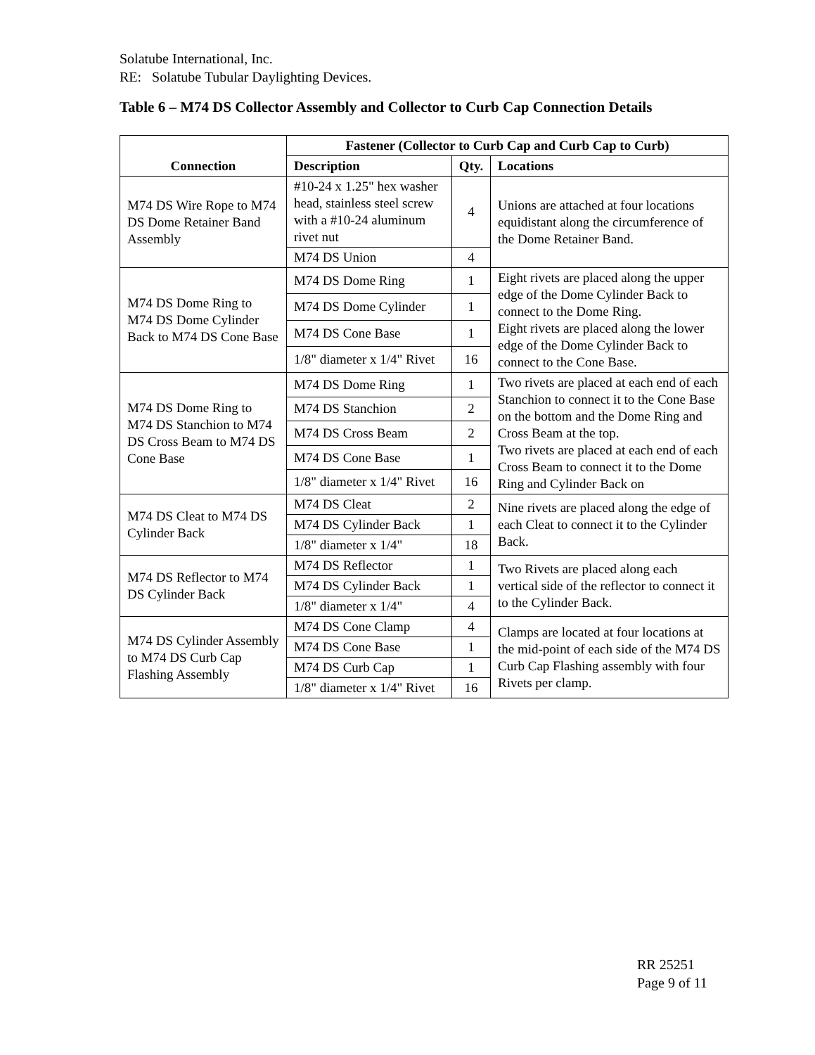Solatube International, Inc.
RE: Solatube Tubular Daylighting Devices.
Table 6 – M74 DS Collector Assembly and Collector to Curb Cap Connection Details
| Connection | Fastener (Collector to Curb Cap and Curb Cap to Curb) | | |
| --- | --- | --- | --- |
| | Description | Qty. | Locations |
| M74 DS Wire Rope to M74 DS Dome Retainer Band Assembly | #10-24 x 1.25" hex washer head, stainless steel screw with a #10-24 aluminum rivet nut | 4 | Unions are attached at four locations equidistant along the circumference of the Dome Retainer Band. |
| | M74 DS Union | 4 | |
| M74 DS Dome Ring to M74 DS Dome Cylinder Back to M74 DS Cone Base | M74 DS Dome Ring | 1 | Eight rivets are placed along the upper edge of the Dome Cylinder Back to connect to the Dome Ring. Eight rivets are placed along the lower edge of the Dome Cylinder Back to connect to the Cone Base. |
| | M74 DS Dome Cylinder | 1 | |
| | M74 DS Cone Base | 1 | |
| | 1/8" diameter x 1/4" Rivet | 16 | |
| M74 DS Dome Ring to M74 DS Stanchion to M74 DS Cross Beam to M74 DS Cone Base | M74 DS Dome Ring | 1 | Two rivets are placed at each end of each Stanchion to connect it to the Cone Base on the bottom and the Dome Ring and Cross Beam at the top. Two rivets are placed at each end of each Cross Beam to connect it to the Dome Ring and Cylinder Back on |
| | M74 DS Stanchion | 2 | |
| | M74 DS Cross Beam | 2 | |
| | M74 DS Cone Base | 1 | |
| | 1/8" diameter x 1/4" Rivet | 16 | |
| M74 DS Cleat to M74 DS Cylinder Back | M74 DS Cleat | 2 | Nine rivets are placed along the edge of each Cleat to connect it to the Cylinder Back. |
| | M74 DS Cylinder Back | 1 | |
| | 1/8" diameter x 1/4" | 18 | |
| M74 DS Reflector to M74 DS Cylinder Back | M74 DS Reflector | 1 | Two Rivets are placed along each vertical side of the reflector to connect it to the Cylinder Back. |
| | M74 DS Cylinder Back | 1 | |
| | 1/8" diameter x 1/4" | 4 | |
| M74 DS Cylinder Assembly to M74 DS Curb Cap Flashing Assembly | M74 DS Cone Clamp | 4 | Clamps are located at four locations at the mid-point of each side of the M74 DS Curb Cap Flashing assembly with four Rivets per clamp. |
| | M74 DS Cone Base | 1 | |
| | M74 DS Curb Cap | 1 | |
| | 1/8" diameter x 1/4" Rivet | 16 | |
RR 25251
Page 9 of 11